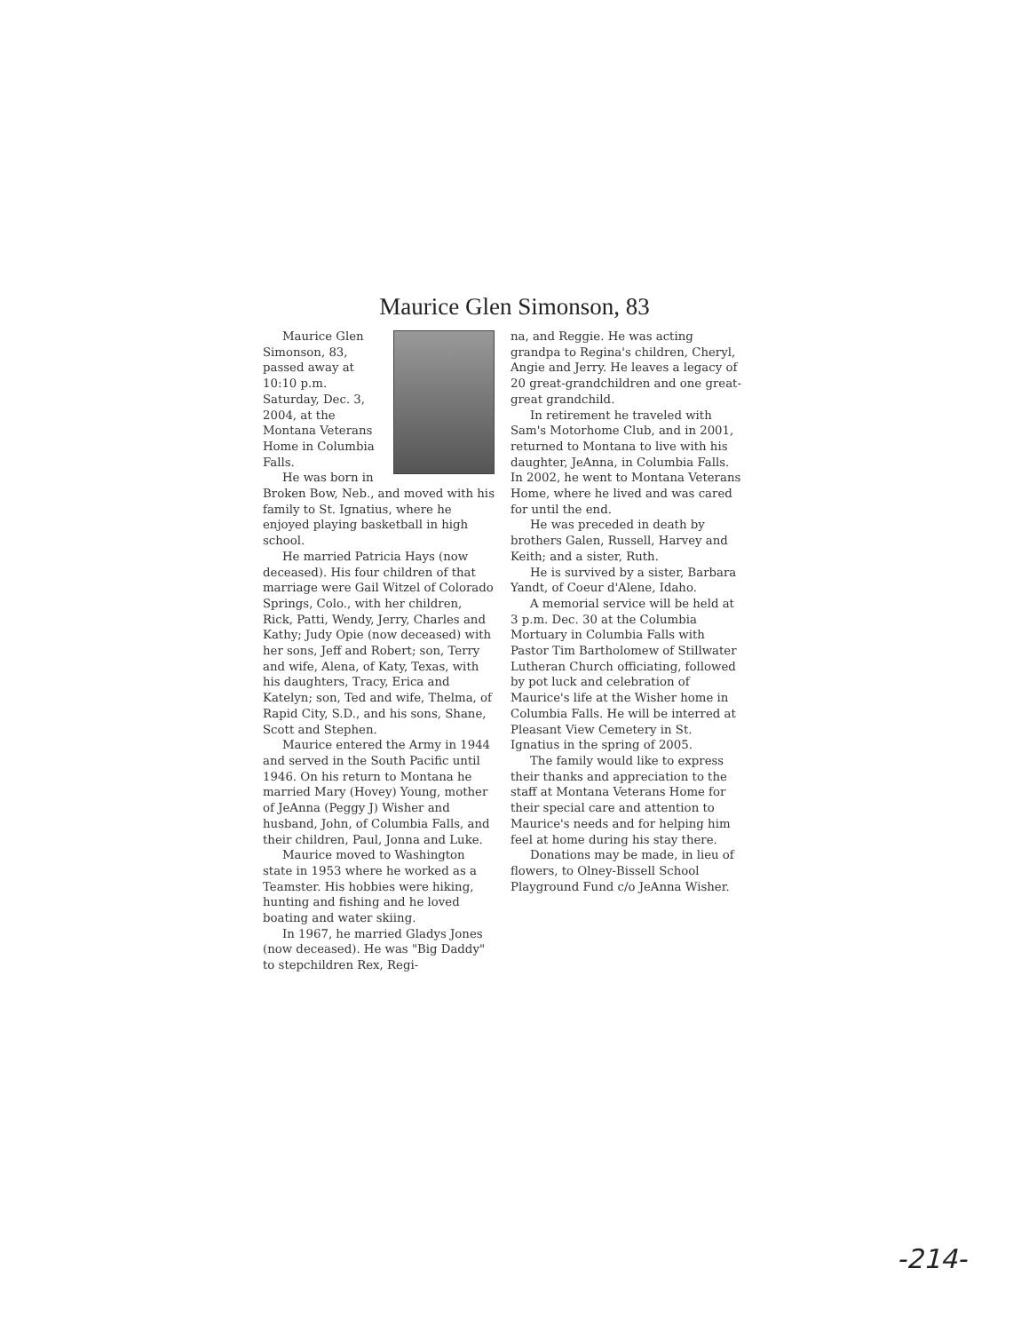Maurice Glen Simonson, 83
Maurice Glen Simonson, 83, passed away at 10:10 p.m. Saturday, Dec. 3, 2004, at the Montana Veterans Home in Columbia Falls.
He was born in Broken Bow, Neb., and moved with his family to St. Ignatius, where he enjoyed playing basketball in high school.
He married Patricia Hays (now deceased). His four children of that marriage were Gail Witzel of Colorado Springs, Colo., with her children, Rick, Patti, Wendy, Jerry, Charles and Kathy; Judy Opie (now deceased) with her sons, Jeff and Robert; son, Terry and wife, Alena, of Katy, Texas, with his daughters, Tracy, Erica and Katelyn; son, Ted and wife, Thelma, of Rapid City, S.D., and his sons, Shane, Scott and Stephen.
Maurice entered the Army in 1944 and served in the South Pacific until 1946. On his return to Montana he married Mary (Hovey) Young, mother of JeAnna (Peggy J) Wisher and husband, John, of Columbia Falls, and their children, Paul, Jonna and Luke.
Maurice moved to Washington state in 1953 where he worked as a Teamster. His hobbies were hiking, hunting and fishing and he loved boating and water skiing.
In 1967, he married Gladys Jones (now deceased). He was "Big Daddy" to stepchildren Rex, Regi-
na, and Reggie. He was acting grandpa to Regina's children, Cheryl, Angie and Jerry. He leaves a legacy of 20 great-grandchildren and one great-great grandchild.
In retirement he traveled with Sam's Motorhome Club, and in 2001, returned to Montana to live with his daughter, JeAnna, in Columbia Falls. In 2002, he went to Montana Veterans Home, where he lived and was cared for until the end.
He was preceded in death by brothers Galen, Russell, Harvey and Keith; and a sister, Ruth.
He is survived by a sister, Barbara Yandt, of Coeur d'Alene, Idaho.
A memorial service will be held at 3 p.m. Dec. 30 at the Columbia Mortuary in Columbia Falls with Pastor Tim Bartholomew of Stillwater Lutheran Church officiating, followed by pot luck and celebration of Maurice's life at the Wisher home in Columbia Falls. He will be interred at Pleasant View Cemetery in St. Ignatius in the spring of 2005.
The family would like to express their thanks and appreciation to the staff at Montana Veterans Home for their special care and attention to Maurice's needs and for helping him feel at home during his stay there.
Donations may be made, in lieu of flowers, to Olney-Bissell School Playground Fund c/o JeAnna Wisher.
-214-